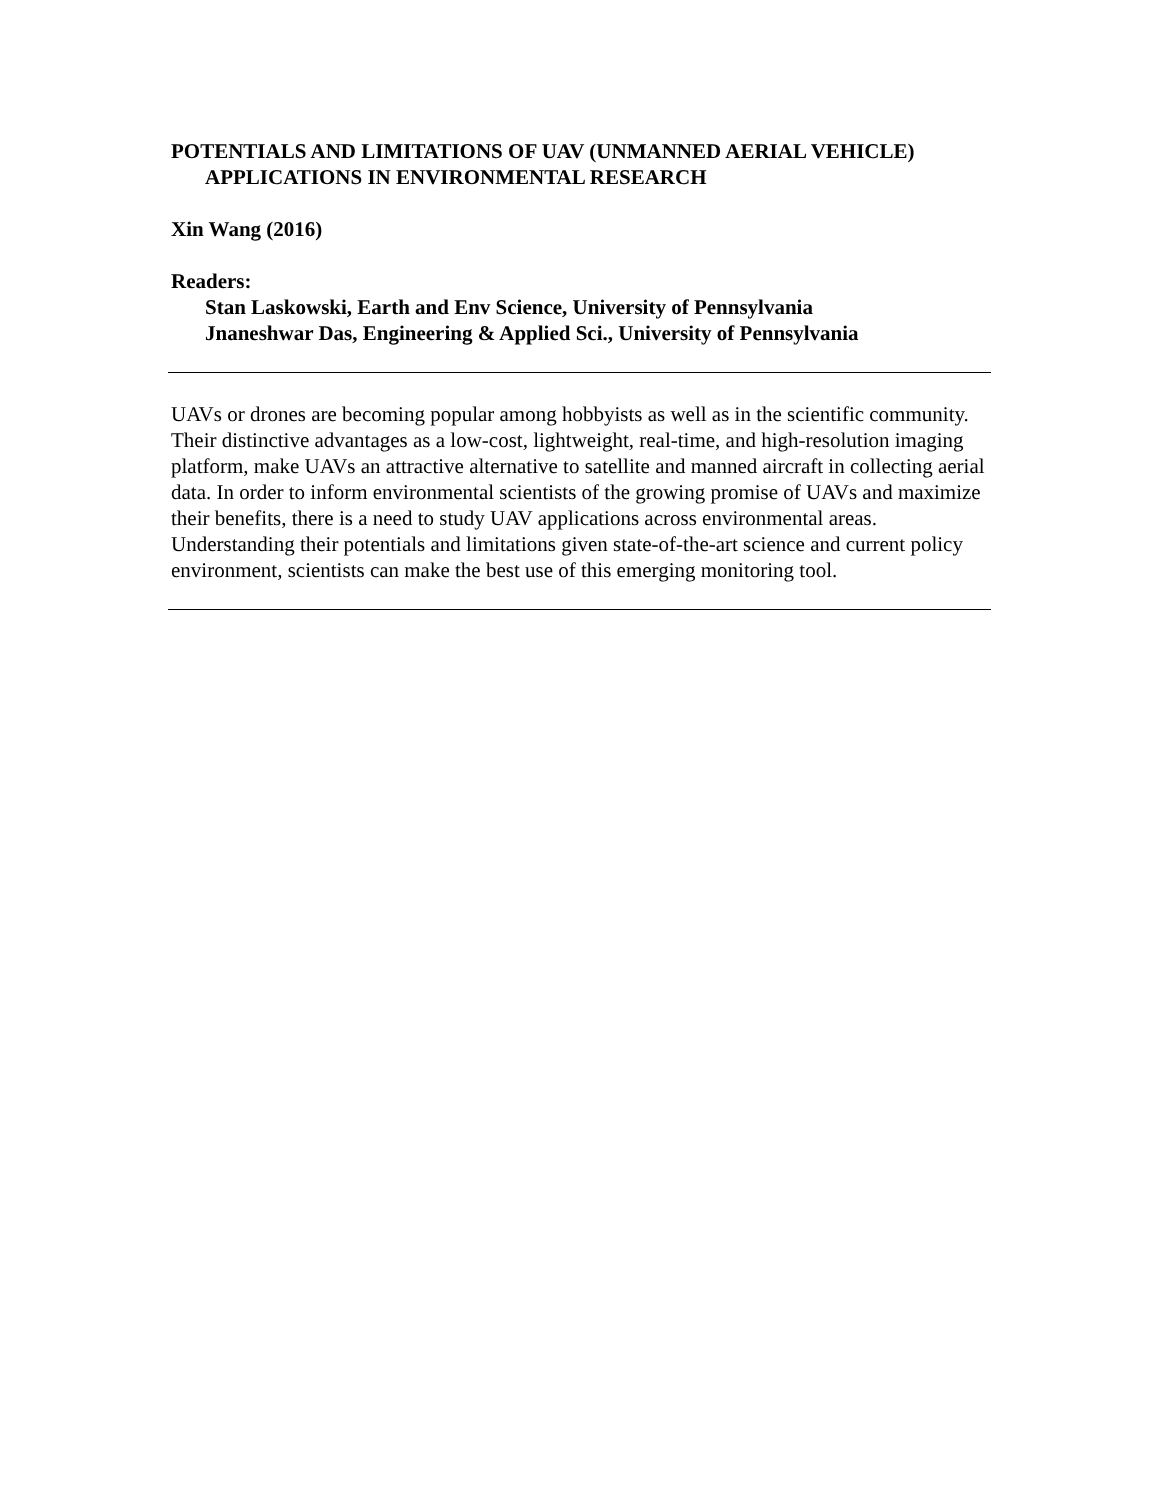POTENTIALS AND LIMITATIONS OF UAV (UNMANNED AERIAL VEHICLE)
APPLICATIONS IN ENVIRONMENTAL RESEARCH
Xin Wang (2016)
Readers:
Stan Laskowski, Earth and Env Science, University of Pennsylvania
Jnaneshwar Das, Engineering & Applied Sci., University of Pennsylvania
UAVs or drones are becoming popular among hobbyists as well as in the scientific community. Their distinctive advantages as a low-cost, lightweight, real-time, and high-resolution imaging platform, make UAVs an attractive alternative to satellite and manned aircraft in collecting aerial data. In order to inform environmental scientists of the growing promise of UAVs and maximize their benefits, there is a need to study UAV applications across environmental areas. Understanding their potentials and limitations given state-of-the-art science and current policy environment, scientists can make the best use of this emerging monitoring tool.